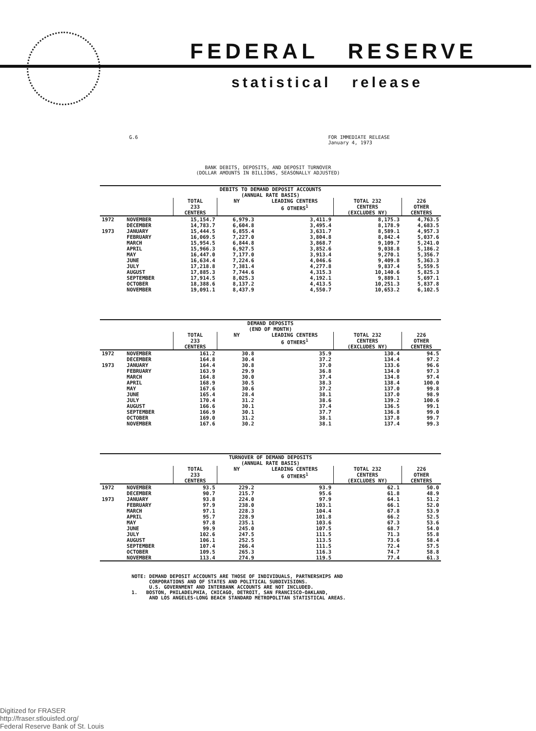FEDERAL RESERVE
statistical release
G.6 FOR IMMEDIATE RELEASE
January 4, 1973
BANK DEBITS, DEPOSITS, AND DEPOSIT TURNOVER
(DOLLAR AMOUNTS IN BILLIONS, SEASONALLY ADJUSTED)
| DEBITS TO DEMAND DEPOSIT ACCOUNTS (ANNUAL RATE BASIS) | | | | | | |
| | | TOTAL 233 CENTERS | NY | LEADING CENTERS 6 OTHERS<sup>1</sup> | TOTAL 232 CENTERS (EXCLUDES NY) | 226 OTHER CENTERS |
| 1972 | NOVEMBER | 15,154.7 | 6,979.3 | 3,411.9 | 8,175.3 | 4,763.5 |
| | DECEMBER | 14,783.7 | 6,604.8 | 3,495.4 | 8,178.9 | 4,683.5 |
| 1973 | JANUARY | 15,444.5 | 6,855.4 | 3,631.7 | 8,589.1 | 4,957.3 |
| | FEBRUARY | 16,069.5 | 7,227.0 | 3,804.8 | 8,842.4 | 5,037.6 |
| | MARCH | 15,954.5 | 6,844.8 | 3,868.7 | 9,109.7 | 5,241.0 |
| | APRIL | 15,966.3 | 6,927.5 | 3,852.6 | 9,038.8 | 5,186.2 |
| | MAY | 16,447.0 | 7,177.0 | 3,913.4 | 9,270.1 | 5,356.7 |
| | JUNE | 16,634.4 | 7,224.6 | 4,046.6 | 9,409.8 | 5,363.3 |
| | JULY | 17,218.8 | 7,381.4 | 4,277.8 | 9,837.4 | 5,559.5 |
| | AUGUST | 17,885.3 | 7,744.6 | 4,315.3 | 10,140.6 | 5,825.3 |
| | SEPTEMBER | 17,914.5 | 8,025.3 | 4,192.1 | 9,889.1 | 5,697.1 |
| | OCTOBER | 18,388.6 | 8,137.2 | 4,413.5 | 10,251.3 | 5,837.8 |
| | NOVEMBER | 19,091.1 | 8,437.9 | 4,550.7 | 10,653.2 | 6,102.5 |
| DEMAND DEPOSITS (END OF MONTH) | | | | | | |
| | | TOTAL 233 CENTERS | NY | LEADING CENTERS 6 OTHERS<sup>1</sup> | TOTAL 232 CENTERS (EXCLUDES NY) | 226 OTHER CENTERS |
| 1972 | NOVEMBER | 161.2 | 30.8 | 35.9 | 130.4 | 94.5 |
| | DECEMBER | 164.8 | 30.4 | 37.2 | 134.4 | 97.2 |
| 1973 | JANUARY | 164.4 | 30.8 | 37.0 | 133.6 | 96.6 |
| | FEBRUARY | 163.9 | 29.9 | 36.8 | 134.0 | 97.3 |
| | MARCH | 164.8 | 30.0 | 37.4 | 134.8 | 97.4 |
| | APRIL | 168.9 | 30.5 | 38.3 | 138.4 | 100.0 |
| | MAY | 167.6 | 30.6 | 37.2 | 137.0 | 99.8 |
| | JUNE | 165.4 | 28.4 | 38.1 | 137.0 | 98.9 |
| | JULY | 170.4 | 31.2 | 38.6 | 139.2 | 100.6 |
| | AUGUST | 166.6 | 30.1 | 37.4 | 136.5 | 99.1 |
| | SEPTEMBER | 166.9 | 30.1 | 37.7 | 136.8 | 99.0 |
| | OCTOBER | 169.0 | 31.2 | 38.1 | 137.8 | 99.7 |
| | NOVEMBER | 167.6 | 30.2 | 38.1 | 137.4 | 99.3 |
| TURNOVER OF DEMAND DEPOSITS (ANNUAL RATE BASIS) | | | | | | |
| | | TOTAL 233 CENTERS | NY | LEADING CENTERS 6 OTHERS<sup>1</sup> | TOTAL 232 CENTERS (EXCLUDES NY) | 226 OTHER CENTERS |
| 1972 | NOVEMBER | 93.5 | 229.2 | 93.9 | 62.1 | 50.0 |
| | DECEMBER | 90.7 | 215.7 | 95.6 | 61.8 | 48.9 |
| 1973 | JANUARY | 93.8 | 224.0 | 97.9 | 64.1 | 51.2 |
| | FEBRUARY | 97.9 | 238.0 | 103.1 | 66.1 | 52.0 |
| | MARCH | 97.1 | 228.3 | 104.4 | 67.8 | 53.9 |
| | APRIL | 95.7 | 228.9 | 101.8 | 66.2 | 52.5 |
| | MAY | 97.8 | 235.1 | 103.6 | 67.3 | 53.6 |
| | JUNE | 99.9 | 245.0 | 107.5 | 68.7 | 54.0 |
| | JULY | 102.6 | 247.5 | 111.5 | 71.3 | 55.8 |
| | AUGUST | 106.1 | 252.5 | 113.5 | 73.6 | 58.4 |
| | SEPTEMBER | 107.4 | 266.4 | 111.5 | 72.4 | 57.5 |
| | OCTOBER | 109.5 | 265.3 | 116.3 | 74.7 | 58.8 |
| | NOVEMBER | 113.4 | 274.9 | 119.5 | 77.4 | 61.3 |
NOTE: DEMAND DEPOSIT ACCOUNTS ARE THOSE OF INDIVIDUALS, PARTNERSHIPS AND
CORPORATIONS AND OF STATES AND POLITICAL SUBDIVISIONS.
U.S. GOVERNMENT AND INTERBANK ACCOUNTS ARE NOT INCLUDED.
1. BOSTON, PHILADELPHIA, CHICAGO, DETROIT, SAN FRANCISCO-OAKLAND,
AND LOS ANGELES-LONG BEACH STANDARD METROPOLITAN STATISTICAL AREAS.
Digitized for FRASER
http://fraser.stlouisfed.org/
Federal Reserve Bank of St. Louis